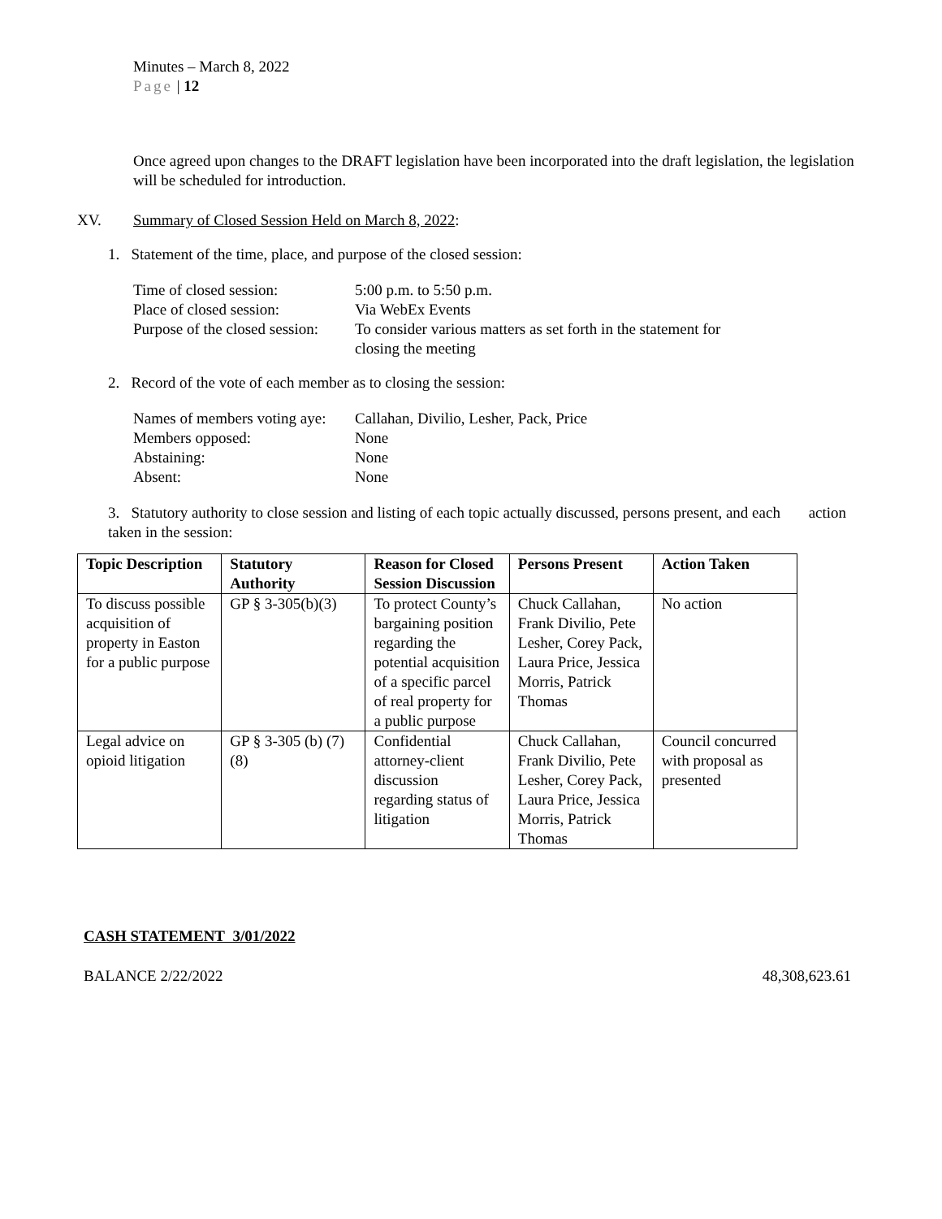Minutes – March 8, 2022
Page | 12
Once agreed upon changes to the DRAFT legislation have been incorporated into the draft legislation, the legislation will be scheduled for introduction.
XV. Summary of Closed Session Held on March 8, 2022:
1. Statement of the time, place, and purpose of the closed session:
| Time of closed session: | 5:00 p.m. to 5:50 p.m. |
| Place of closed session: | Via WebEx Events |
| Purpose of the closed session: | To consider various matters as set forth in the statement for closing the meeting |
2. Record of the vote of each member as to closing the session:
| Names of members voting aye: | Callahan, Divilio, Lesher, Pack, Price |
| Members opposed: | None |
| Abstaining: | None |
| Absent: | None |
3. Statutory authority to close session and listing of each topic actually discussed, persons present, and each action taken in the session:
| Topic Description | Statutory Authority | Reason for Closed Session Discussion | Persons Present | Action Taken |
| --- | --- | --- | --- | --- |
| To discuss possible acquisition of property in Easton for a public purpose | GP § 3-305(b)(3) | To protect County’s bargaining position regarding the potential acquisition of a specific parcel of real property for a public purpose | Chuck Callahan, Frank Divilio, Pete Lesher, Corey Pack, Laura Price, Jessica Morris, Patrick Thomas | No action |
| Legal advice on opioid litigation | GP § 3-305 (b) (7)(8) | Confidential attorney-client discussion regarding status of litigation | Chuck Callahan, Frank Divilio, Pete Lesher, Corey Pack, Laura Price, Jessica Morris, Patrick Thomas | Council concurred with proposal as presented |
CASH STATEMENT 3/01/2022
BALANCE 2/22/2022 48,308,623.61